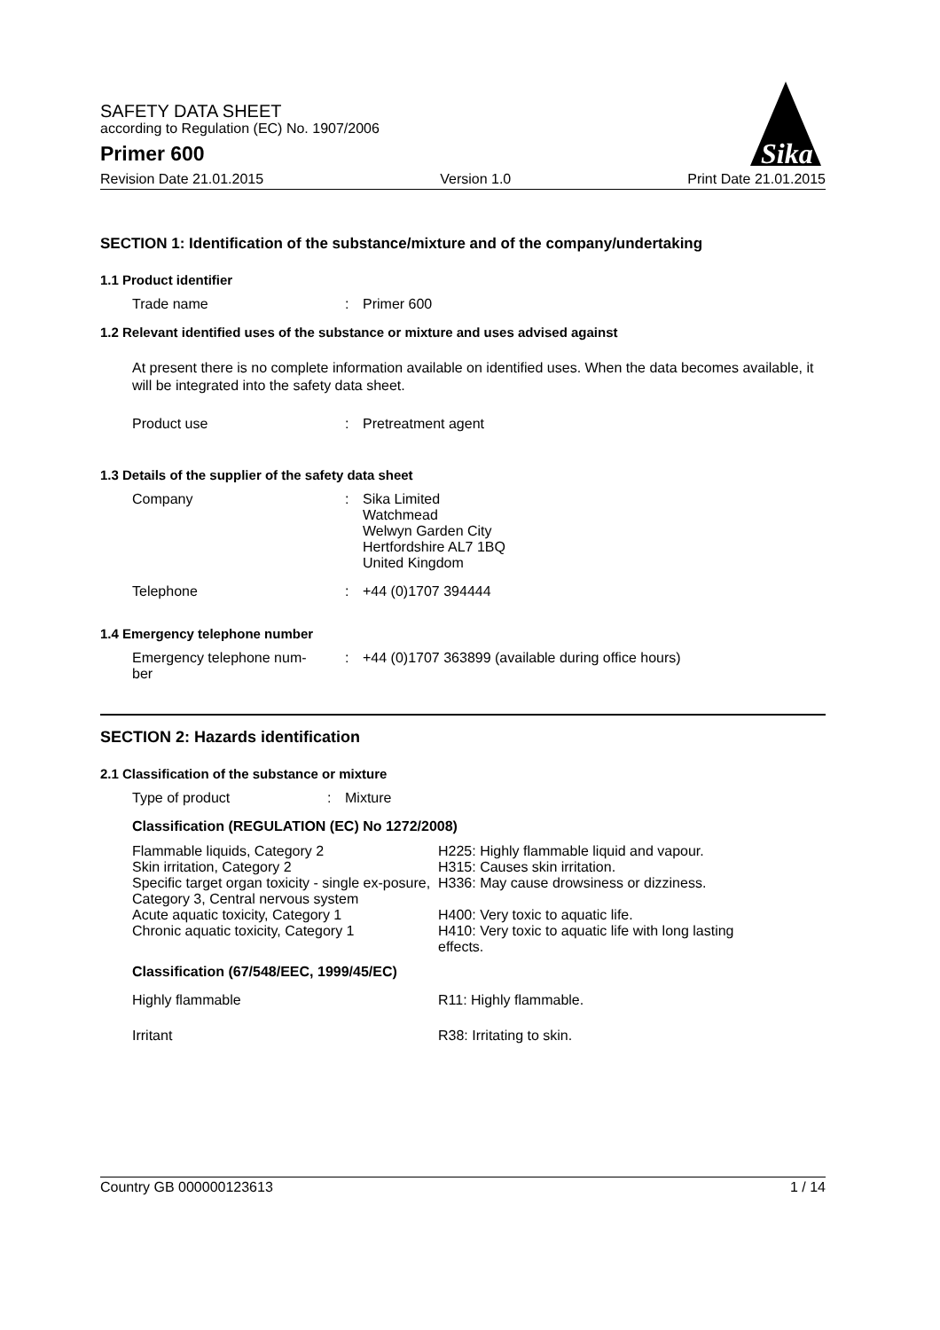SAFETY DATA SHEET
according to Regulation (EC) No. 1907/2006
Primer 600
Sika
Revision Date 21.01.2015 Version 1.0 Print Date 21.01.2015
SECTION 1: Identification of the substance/mixture and of the company/undertaking
1.1 Product identifier
Trade name: Primer 600
1.2 Relevant identified uses of the substance or mixture and uses advised against
At present there is no complete information available on identified uses. When the data becomes available, it will be integrated into the safety data sheet.
Product use: Pretreatment agent
1.3 Details of the supplier of the safety data sheet
Company: Sika Limited
Watchmead
Welwyn Garden City
Hertfordshire AL7 1BQ
United Kingdom
Telephone: +44 (0)1707 394444
1.4 Emergency telephone number
Emergency telephone num-
ber: +44 (0)1707 363899 (available during office hours)
SECTION 2: Hazards identification
2.1 Classification of the substance or mixture
Type of product: Mixture
Classification (REGULATION (EC) No 1272/2008)
| Flammable liquids, Category 2 | H225: Highly flammable liquid and vapour. |
| Skin irritation, Category 2 | H315: Causes skin irritation. |
| Specific target organ toxicity - single ex-posure, Category 3, Central nervous system | H336: May cause drowsiness or dizziness. |
| Acute aquatic toxicity, Category 1 | H400: Very toxic to aquatic life. |
| Chronic aquatic toxicity, Category 1 | H410: Very toxic to aquatic life with long lasting effects. |
Classification (67/548/EEC, 1999/45/EC)
| Highly flammable | R11: Highly flammable. |
| Irritant | R38: Irritating to skin. |
Country GB 000000123613 1 / 14